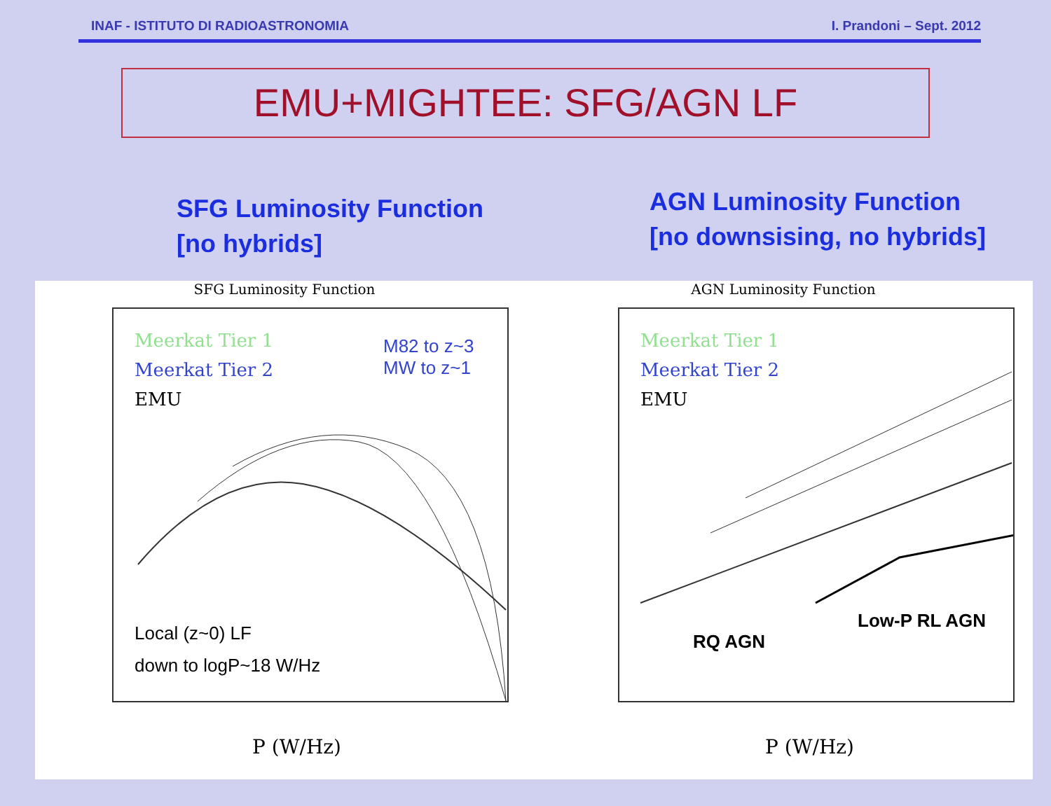INAF - ISTITUTO DI RADIOASTRONOMIA I. Prandoni – Sept. 2012
EMU+MIGHTEE: SFG/AGN LF
SFG Luminosity Function
[no hybrids]
AGN Luminosity Function
[no downsising, no hybrids]
SFG Luminosity Function
Meerkat Tier 1
Meerkat Tier 2
EMU
M82 to z~3
MW to z~1
Local (z~0) LF
down to logP~18 W/Hz
P (W/Hz)
AGN Luminosity Function
Meerkat Tier 1
Meerkat Tier 2
EMU
RQ AGN
Low-P RL AGN
P (W/Hz)